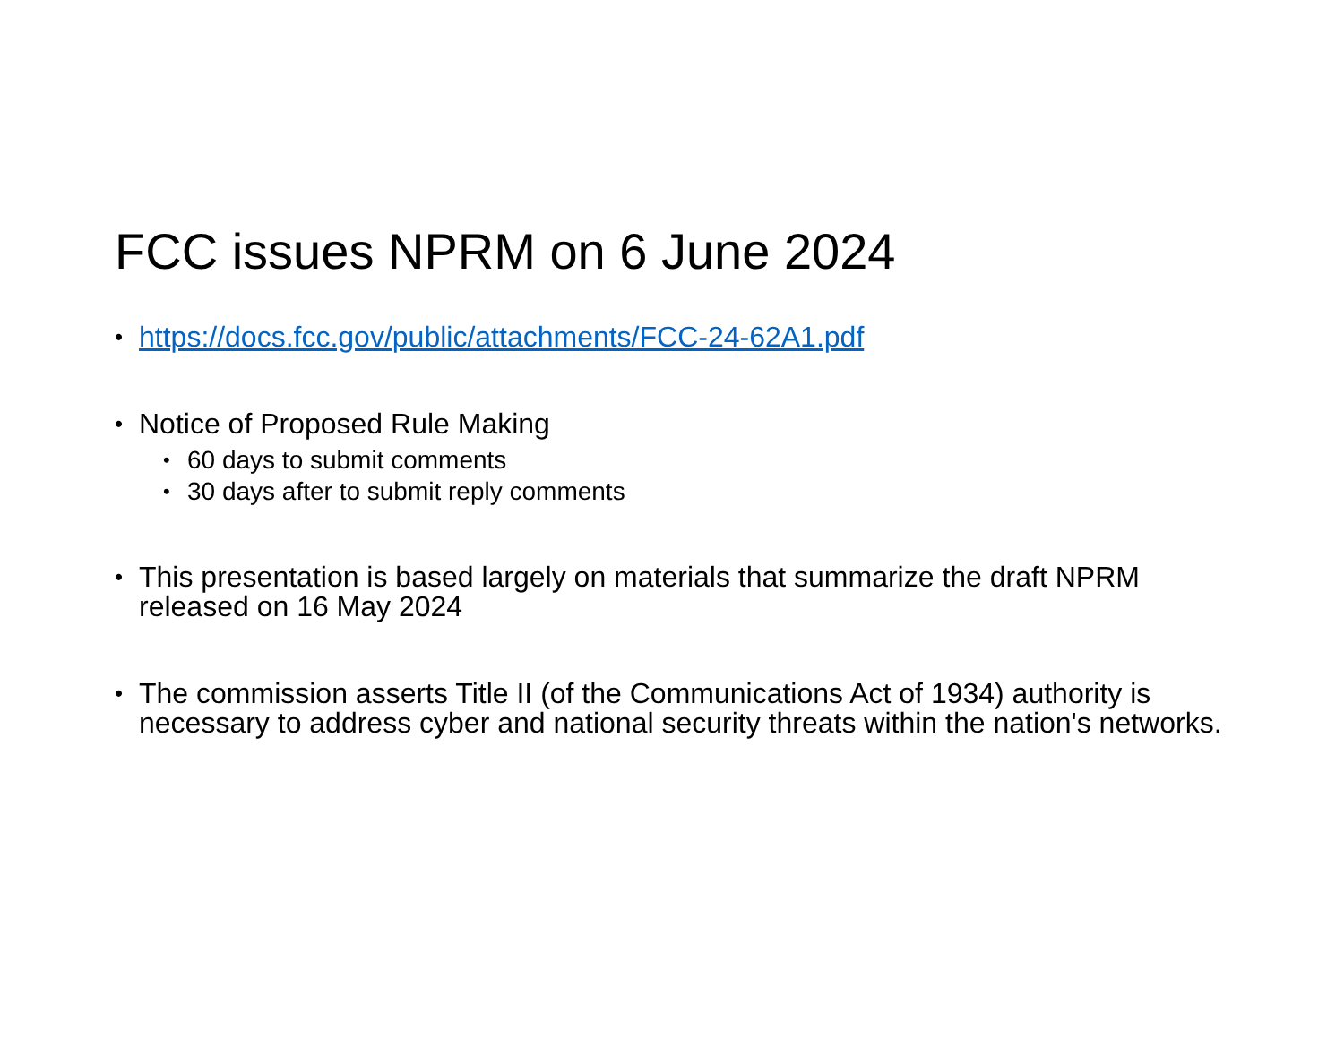FCC issues NPRM on 6 June 2024
• https://docs.fcc.gov/public/attachments/FCC-24-62A1.pdf
• Notice of Proposed Rule Making
• 60 days to submit comments
• 30 days after to submit reply comments
• This presentation is based largely on materials that summarize the draft NPRM released on 16 May 2024
• The commission asserts Title II (of the Communications Act of 1934) authority is necessary to address cyber and national security threats within the nation's networks.